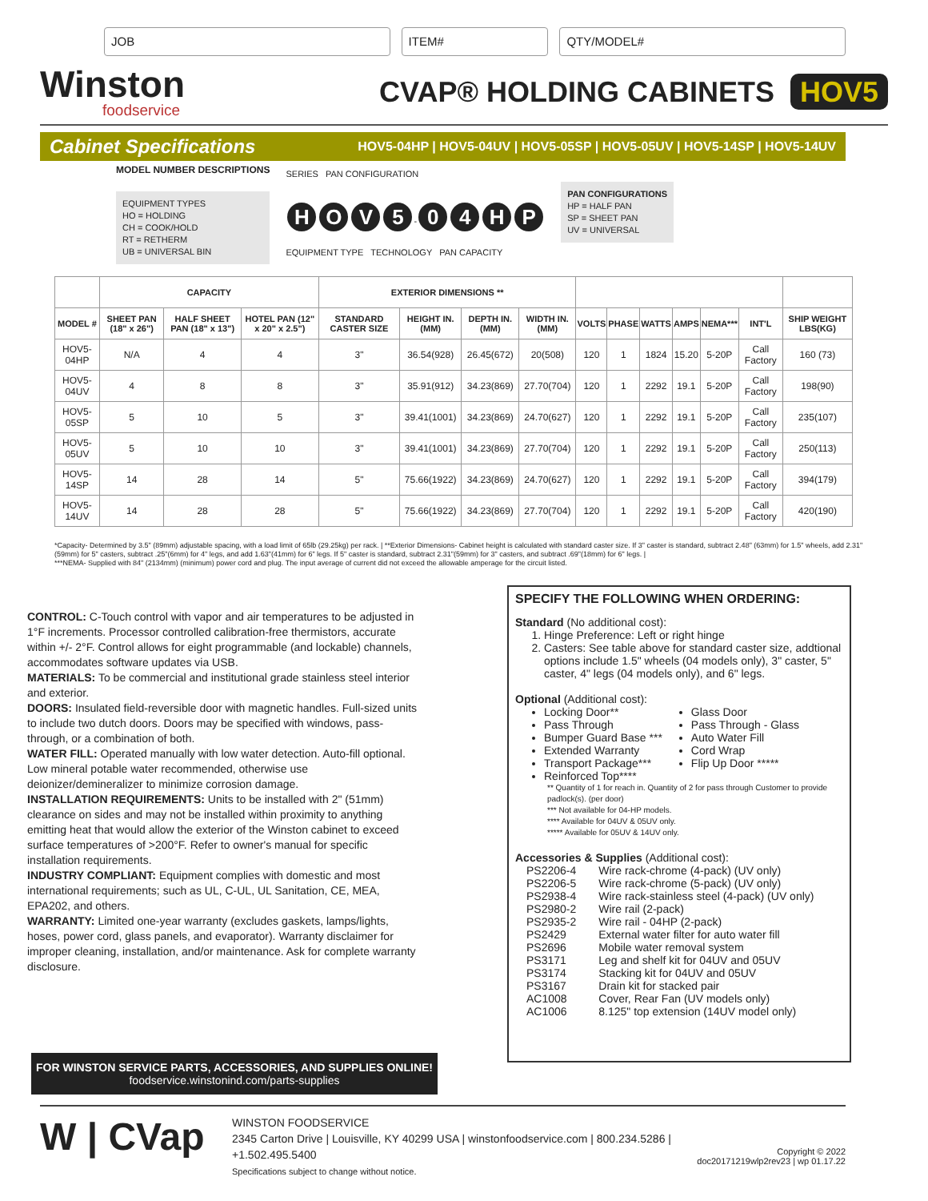JOB ITEM# QTY/MODEL#
Winston
foodservice
CVAP® HOLDING CABINETS HOV5
Cabinet Specifications HOV5-04HP | HOV5-04UV | HOV5-05SP | HOV5-05UV | HOV5-14SP | HOV5-14UV
MODEL NUMBER DESCRIPTIONS
EQUIPMENT TYPES
HO = HOLDING
CH = COOK/HOLD
RT = RETHERM
UB = UNIVERSAL BIN
SERIES PAN CONFIGURATION
HOV 5 - 04 HP
EQUIPMENT TYPE TECHNOLOGY PAN CAPACITY
PAN CONFIGURATIONS
HP = HALF PAN
SP = SHEET PAN
UV = UNIVERSAL
| | CAPACITY | | | EXTERIOR DIMENSIONS ** | | | | | | | | | | |
| --- | --- | --- | --- | --- | --- | --- | --- | --- | --- | --- | --- | --- | --- | --- |
| MODEL # | SHEET PAN (18" x 26") | HALF SHEET PAN (18" x 13") | HOTEL PAN (12" x 20" x 2.5") | STANDARD CASTER SIZE | HEIGHT IN.(MM) | DEPTH IN.(MM) | WIDTH IN.(MM) | VOLTS | PHASE | WATTS | AMPS | NEMA*** | INT'L | SHIP WEIGHT LBS(KG) |
| HOV5-04HP | N/A | 4 | 4 | 3" | 36.54(928) | 26.45(672) | 20(508) | 120 | 1 | 1824 | 15.20 | 5-20P | Call Factory | 160 (73) |
| HOV5-04UV | 4 | 8 | 8 | 3" | 35.91(912) | 34.23(869) | 27.70(704) | 120 | 1 | 2292 | 19.1 | 5-20P | Call Factory | 198(90) |
| HOV5-05SP | 5 | 10 | 5 | 3" | 39.41(1001) | 34.23(869) | 24.70(627) | 120 | 1 | 2292 | 19.1 | 5-20P | Call Factory | 235(107) |
| HOV5-05UV | 5 | 10 | 10 | 3" | 39.41(1001) | 34.23(869) | 27.70(704) | 120 | 1 | 2292 | 19.1 | 5-20P | Call Factory | 250(113) |
| HOV5-14SP | 14 | 28 | 14 | 5" | 75.66(1922) | 34.23(869) | 24.70(627) | 120 | 1 | 2292 | 19.1 | 5-20P | Call Factory | 394(179) |
| HOV5-14UV | 14 | 28 | 28 | 5" | 75.66(1922) | 34.23(869) | 27.70(704) | 120 | 1 | 2292 | 19.1 | 5-20P | Call Factory | 420(190) |
*Capacity- Determined by 3.5" (89mm) adjustable spacing, with a load limit of 65lb (29.25kg) per rack. | **Exterior Dimensions- Cabinet height is calculated with standard caster size. If 3" caster is standard, subtract 2.48" (63mm) for 1.5" wheels, add 2.31"(59mm) for 5" casters, subtract .25"(6mm) for 4" legs, and add 1.63"(41mm) for 6" legs. If 5" caster is standard, subtract 2.31"(59mm) for 3" casters, and subtract .69"(18mm) for 6" legs. |
***NEMA- Supplied with 84" (2134mm) (minimum) power cord and plug. The input average of current did not exceed the allowable amperage for the circuit listed.
CONTROL: C-Touch control with vapor and air temperatures to be adjusted in 1°F increments. Processor controlled calibration-free thermistors, accurate within +/- 2°F. Control allows for eight programmable (and lockable) channels, accommodates software updates via USB.
MATERIALS: To be commercial and institutional grade stainless steel interior and exterior.
DOORS: Insulated field-reversible door with magnetic handles. Full-sized units to include two dutch doors. Doors may be specified with windows, pass-through, or a combination of both.
WATER FILL: Operated manually with low water detection. Auto-fill optional. Low mineral potable water recommended, otherwise use deionizer/demineralizer to minimize corrosion damage.
INSTALLATION REQUIREMENTS: Units to be installed with 2" (51mm) clearance on sides and may not be installed within proximity to anything emitting heat that would allow the exterior of the Winston cabinet to exceed surface temperatures of >200°F. Refer to owner's manual for specific installation requirements.
INDUSTRY COMPLIANT: Equipment complies with domestic and most international requirements; such as UL, C-UL, UL Sanitation, CE, MEA, EPA202, and others.
WARRANTY: Limited one-year warranty (excludes gaskets, lamps/lights, hoses, power cord, glass panels, and evaporator). Warranty disclaimer for improper cleaning, installation, and/or maintenance. Ask for complete warranty disclosure.
SPECIFY THE FOLLOWING WHEN ORDERING:
Standard (No additional cost):
1. Hinge Preference: Left or right hinge
2. Casters: See table above for standard caster size, addtional options include 1.5" wheels (04 models only), 3" caster, 5" caster, 4" legs (04 models only), and 6" legs.
Optional (Additional cost):
Locking Door**
Pass Through
Bumper Guard Base ***
Extended Warranty
Transport Package***
Reinforced Top****
Glass Door
Pass Through - Glass
Auto Water Fill
Cord Wrap
Flip Up Door *****
** Quantity of 1 for reach in. Quantity of 2 for pass through Customer to provide padlock(s). (per door)
*** Not available for 04-HP models.
**** Available for 04UV & 05UV only.
***** Available for 05UV & 14UV only.
Accessories & Supplies (Additional cost):
| PS2206-4 | Wire rack-chrome (4-pack) (UV only) |
| PS2206-5 | Wire rack-chrome (5-pack) (UV only) |
| PS2938-4 | Wire rack-stainless steel (4-pack) (UV only) |
| PS2980-2 | Wire rail (2-pack) |
| PS2935-2 | Wire rail - 04HP (2-pack) |
| PS2429 | External water filter for auto water fill |
| PS2696 | Mobile water removal system |
| PS3171 | Leg and shelf kit for 04UV and 05UV |
| PS3174 | Stacking kit for 04UV and 05UV |
| PS3167 | Drain kit for stacked pair |
| AC1008 | Cover, Rear Fan (UV models only) |
| AC1006 | 8.125" top extension (14UV model only) |
FOR WINSTON SERVICE PARTS, ACCESSORIES, AND SUPPLIES ONLINE!
foodservice.winstonind.com/parts-supplies
W | CVap
WINSTON FOODSERVICE
2345 Carton Drive | Louisville, KY 40299 USA | winstonfoodservice.com | 800.234.5286 | +1.502.495.5400
Specifications subject to change without notice.
Copyright © 2022
doc20171219wlp2rev23 | wp 01.17.22